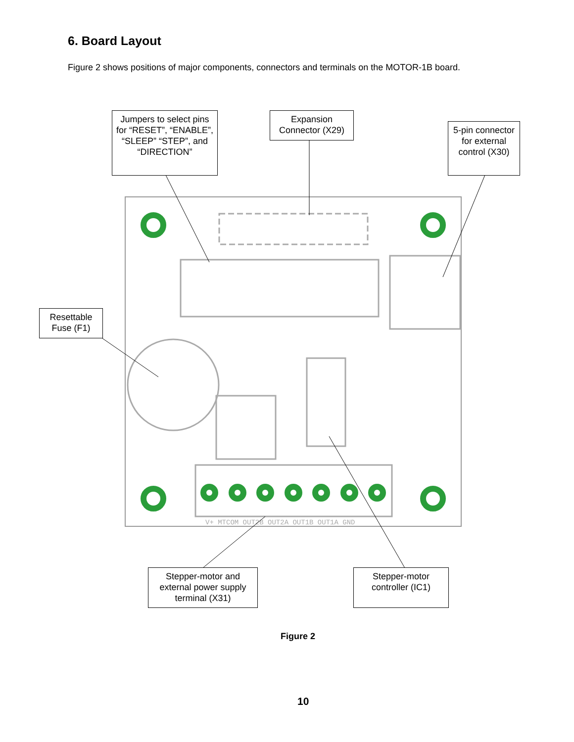6. Board Layout
Figure 2 shows positions of major components, connectors and terminals on the MOTOR-1B board.
V+ MTCOM OUT2B OUT2A OUT1B OUT1A GND
Jumpers to select pins for “RESET”, “ENABLE”, “SLEEP” “STEP”, and “DIRECTION”
Expansion Connector (X29)
5-pin connector for external control (X30)
Resettable Fuse (F1)
Stepper-motor and external power supply terminal (X31)
Stepper-motor controller (IC1)
Figure 2
10